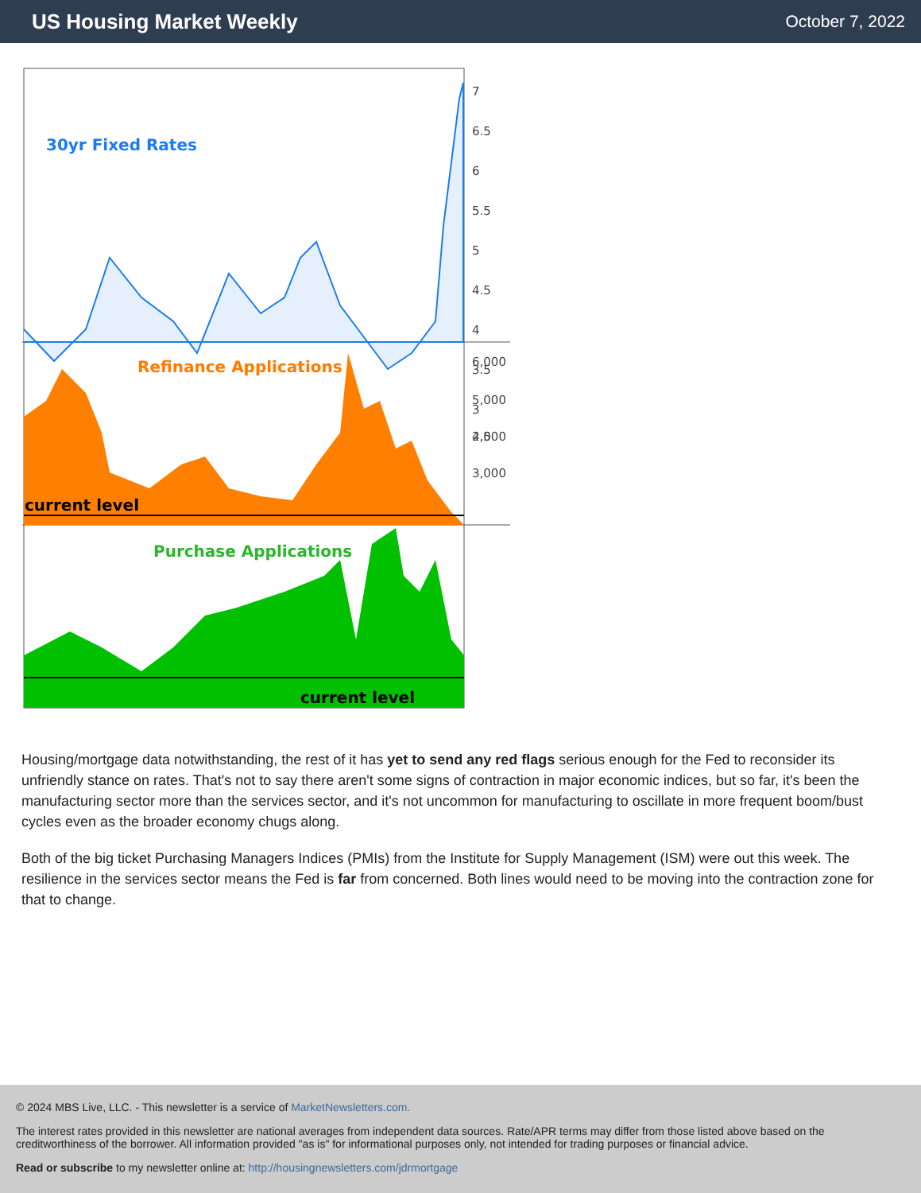US Housing Market Weekly
October 7, 2022
30yr Fixed Rates
Refinance Applications
current level
Purchase Applications
current level
7
6.5
6
5.5
5
4.5
4
3.5
3
2.5
6,000
5,000
4,000
3,000
Housing/mortgage data notwithstanding, the rest of it has yet to send any red flags serious enough for the Fed to reconsider its unfriendly stance on rates. That's not to say there aren't some signs of contraction in major economic indices, but so far, it's been the manufacturing sector more than the services sector, and it's not uncommon for manufacturing to oscillate in more frequent boom/bust cycles even as the broader economy chugs along.
Both of the big ticket Purchasing Managers Indices (PMIs) from the Institute for Supply Management (ISM) were out this week. The resilience in the services sector means the Fed is far from concerned. Both lines would need to be moving into the contraction zone for that to change.
© 2024 MBS Live, LLC. - This newsletter is a service of MarketNewsletters.com.
The interest rates provided in this newsletter are national averages from independent data sources. Rate/APR terms may differ from those listed above based on the creditworthiness of the borrower. All information provided "as is" for informational purposes only, not intended for trading purposes or financial advice.
Read or subscribe to my newsletter online at: http://housingnewsletters.com/jdrmortgage